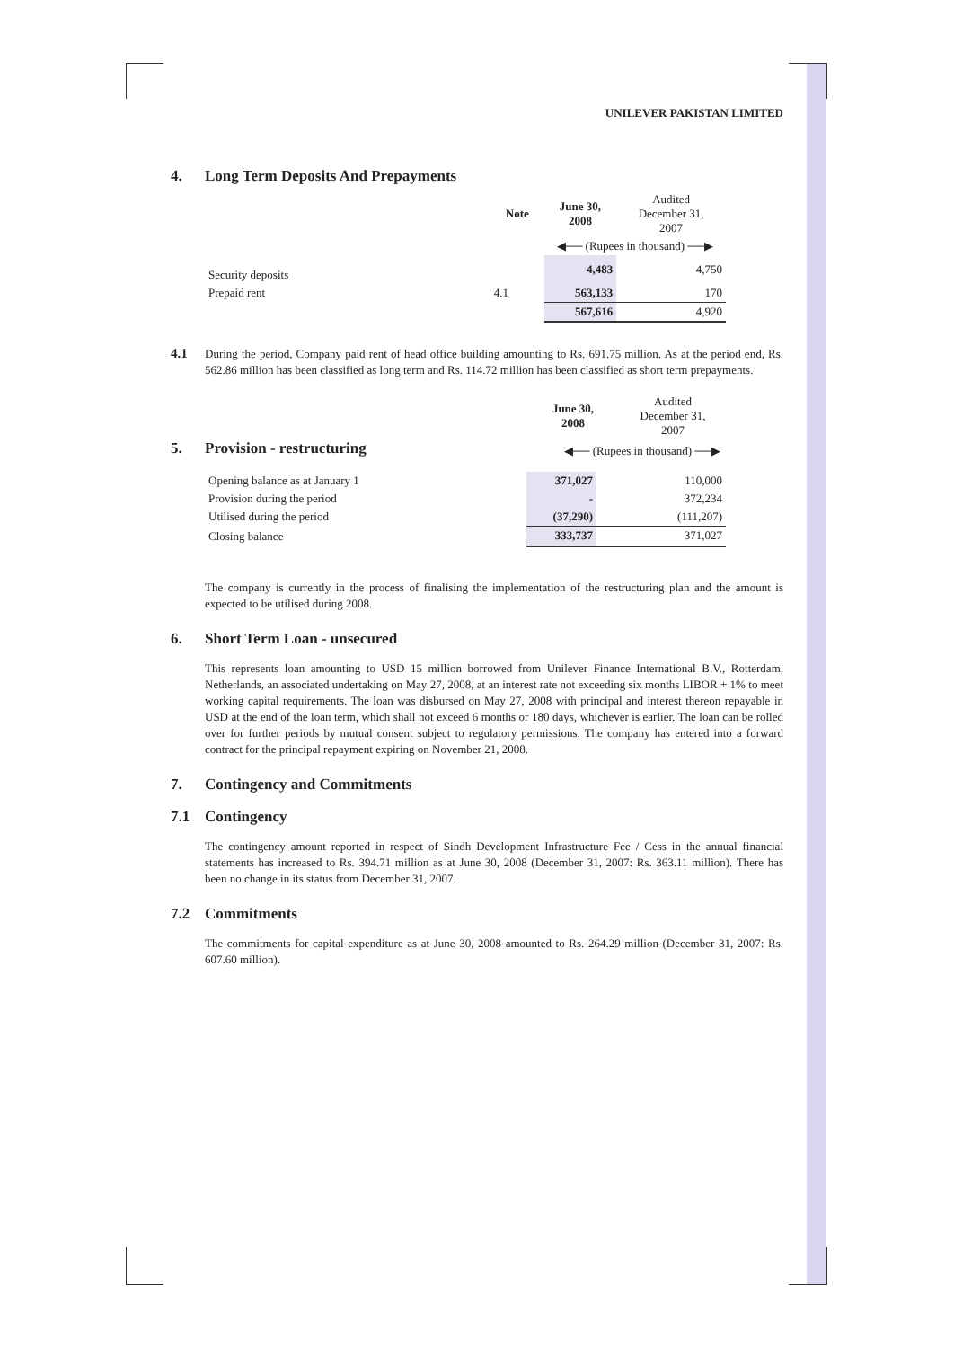UNILEVER PAKISTAN LIMITED
4. Long Term Deposits And Prepayments
| | Note | June 30, 2008 | Audited December 31, 2007 |
| | | ◀── (Rupees in thousand) ──▶ | |
| Security deposits | | 4,483 | 4,750 |
| Prepaid rent | 4.1 | 563,133 | 170 |
| | | 567,616 | 4,920 |
4.1
During the period, Company paid rent of head office building amounting to Rs. 691.75 million. As at the period end, Rs. 562.86 million has been classified as long term and Rs. 114.72 million has been classified as short term prepayments.
| | June 30, 2008 | Audited December 31, 2007 |
5. Provision - restructuring
◀── (Rupees in thousand) ──▶
| Opening balance as at January 1 | 371,027 | 110,000 |
| Provision during the period | - | 372,234 |
| Utilised during the period | (37,290) | (111,207) |
| Closing balance | 333,737 | 371,027 |
The company is currently in the process of finalising the implementation of the restructuring plan and the amount is expected to be utilised during 2008.
6. Short Term Loan - unsecured
This represents loan amounting to USD 15 million borrowed from Unilever Finance International B.V., Rotterdam, Netherlands, an associated undertaking on May 27, 2008, at an interest rate not exceeding six months LIBOR + 1% to meet working capital requirements. The loan was disbursed on May 27, 2008 with principal and interest thereon repayable in USD at the end of the loan term, which shall not exceed 6 months or 180 days, whichever is earlier. The loan can be rolled over for further periods by mutual consent subject to regulatory permissions. The company has entered into a forward contract for the principal repayment expiring on November 21, 2008.
7. Contingency and Commitments
7.1 Contingency
The contingency amount reported in respect of Sindh Development Infrastructure Fee / Cess in the annual financial statements has increased to Rs. 394.71 million as at June 30, 2008 (December 31, 2007: Rs. 363.11 million). There has been no change in its status from December 31, 2007.
7.2 Commitments
The commitments for capital expenditure as at June 30, 2008 amounted to Rs. 264.29 million (December 31, 2007: Rs. 607.60 million).